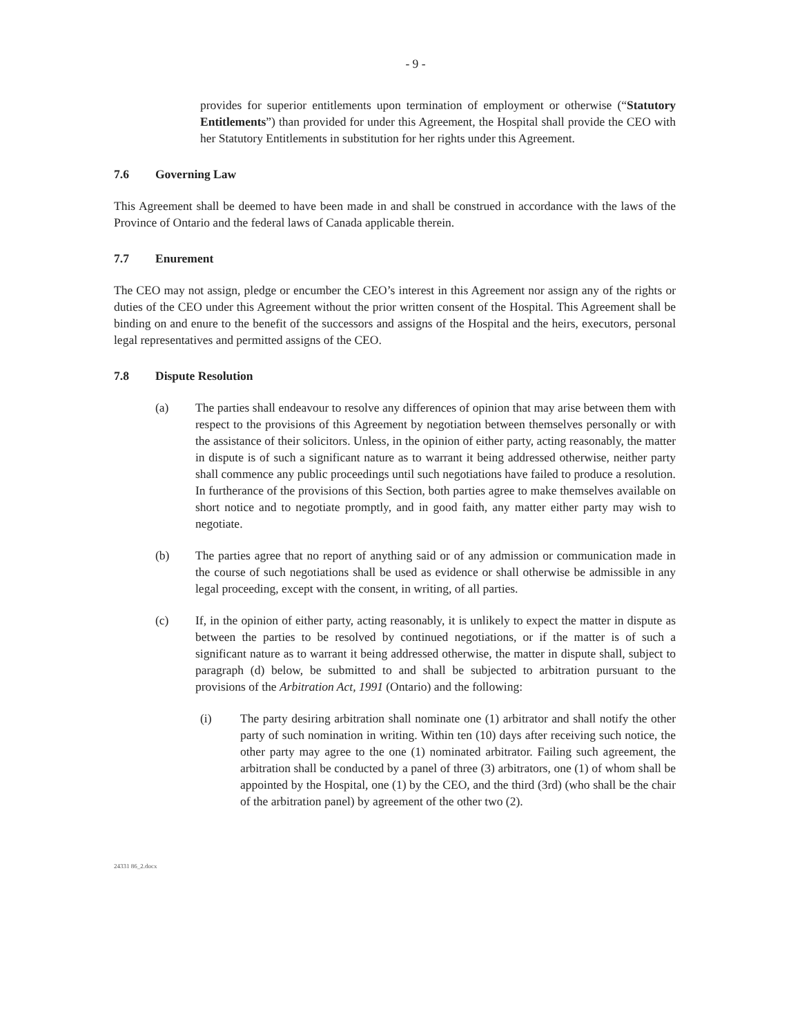- 9 -
provides for superior entitlements upon termination of employment or otherwise (“Statutory Entitlements”) than provided for under this Agreement, the Hospital shall provide the CEO with her Statutory Entitlements in substitution for her rights under this Agreement.
7.6 Governing Law
This Agreement shall be deemed to have been made in and shall be construed in accordance with the laws of the Province of Ontario and the federal laws of Canada applicable therein.
7.7 Enurement
The CEO may not assign, pledge or encumber the CEO’s interest in this Agreement nor assign any of the rights or duties of the CEO under this Agreement without the prior written consent of the Hospital. This Agreement shall be binding on and enure to the benefit of the successors and assigns of the Hospital and the heirs, executors, personal legal representatives and permitted assigns of the CEO.
7.8 Dispute Resolution
(a) The parties shall endeavour to resolve any differences of opinion that may arise between them with respect to the provisions of this Agreement by negotiation between themselves personally or with the assistance of their solicitors. Unless, in the opinion of either party, acting reasonably, the matter in dispute is of such a significant nature as to warrant it being addressed otherwise, neither party shall commence any public proceedings until such negotiations have failed to produce a resolution. In furtherance of the provisions of this Section, both parties agree to make themselves available on short notice and to negotiate promptly, and in good faith, any matter either party may wish to negotiate.
(b) The parties agree that no report of anything said or of any admission or communication made in the course of such negotiations shall be used as evidence or shall otherwise be admissible in any legal proceeding, except with the consent, in writing, of all parties.
(c) If, in the opinion of either party, acting reasonably, it is unlikely to expect the matter in dispute as between the parties to be resolved by continued negotiations, or if the matter is of such a significant nature as to warrant it being addressed otherwise, the matter in dispute shall, subject to paragraph (d) below, be submitted to and shall be subjected to arbitration pursuant to the provisions of the Arbitration Act, 1991 (Ontario) and the following:
(i) The party desiring arbitration shall nominate one (1) arbitrator and shall notify the other party of such nomination in writing. Within ten (10) days after receiving such notice, the other party may agree to the one (1) nominated arbitrator. Failing such agreement, the arbitration shall be conducted by a panel of three (3) arbitrators, one (1) of whom shall be appointed by the Hospital, one (1) by the CEO, and the third (3rd) (who shall be the chair of the arbitration panel) by agreement of the other two (2).
24331 86_2.docx